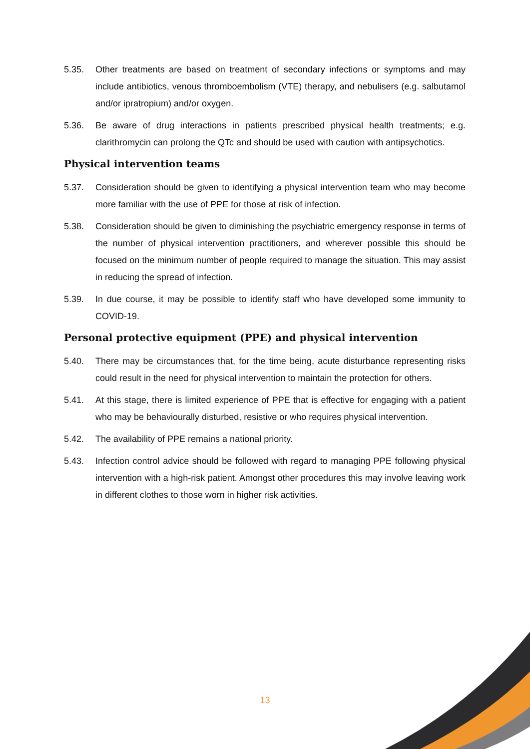5.35. Other treatments are based on treatment of secondary infections or symptoms and may include antibiotics, venous thromboembolism (VTE) therapy, and nebulisers (e.g. salbutamol and/or ipratropium) and/or oxygen.
5.36. Be aware of drug interactions in patients prescribed physical health treatments; e.g. clarithromycin can prolong the QTc and should be used with caution with antipsychotics.
Physical intervention teams
5.37. Consideration should be given to identifying a physical intervention team who may become more familiar with the use of PPE for those at risk of infection.
5.38. Consideration should be given to diminishing the psychiatric emergency response in terms of the number of physical intervention practitioners, and wherever possible this should be focused on the minimum number of people required to manage the situation. This may assist in reducing the spread of infection.
5.39. In due course, it may be possible to identify staff who have developed some immunity to COVID-19.
Personal protective equipment (PPE) and physical intervention
5.40. There may be circumstances that, for the time being, acute disturbance representing risks could result in the need for physical intervention to maintain the protection for others.
5.41. At this stage, there is limited experience of PPE that is effective for engaging with a patient who may be behaviourally disturbed, resistive or who requires physical intervention.
5.42. The availability of PPE remains a national priority.
5.43. Infection control advice should be followed with regard to managing PPE following physical intervention with a high-risk patient. Amongst other procedures this may involve leaving work in different clothes to those worn in higher risk activities.
13